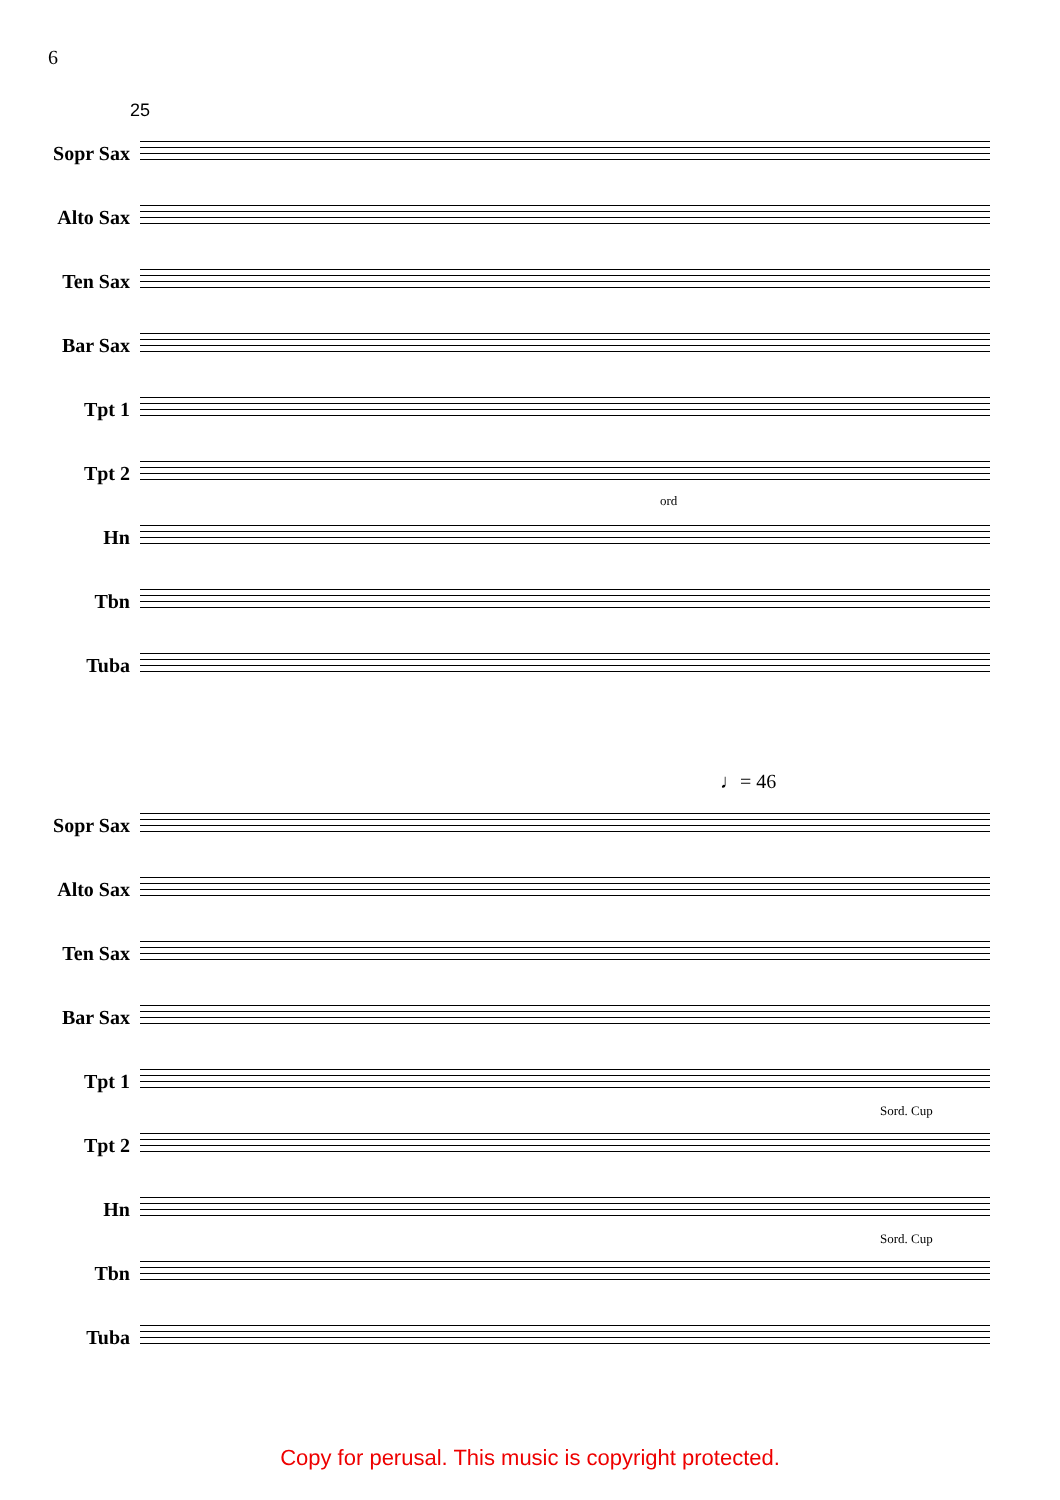6
25
Sopr Sax
Alto Sax
Ten Sax
Bar Sax
Tpt 1
Tpt 2
Hn
ord
Tbn
Tuba
♩= 46
Sopr Sax
Alto Sax
Ten Sax
Bar Sax
Tpt 1
Tpt 2
Sord. Cup
Hn
Tbn
Sord. Cup
Tuba
Copy for perusal. This music is copyright protected.